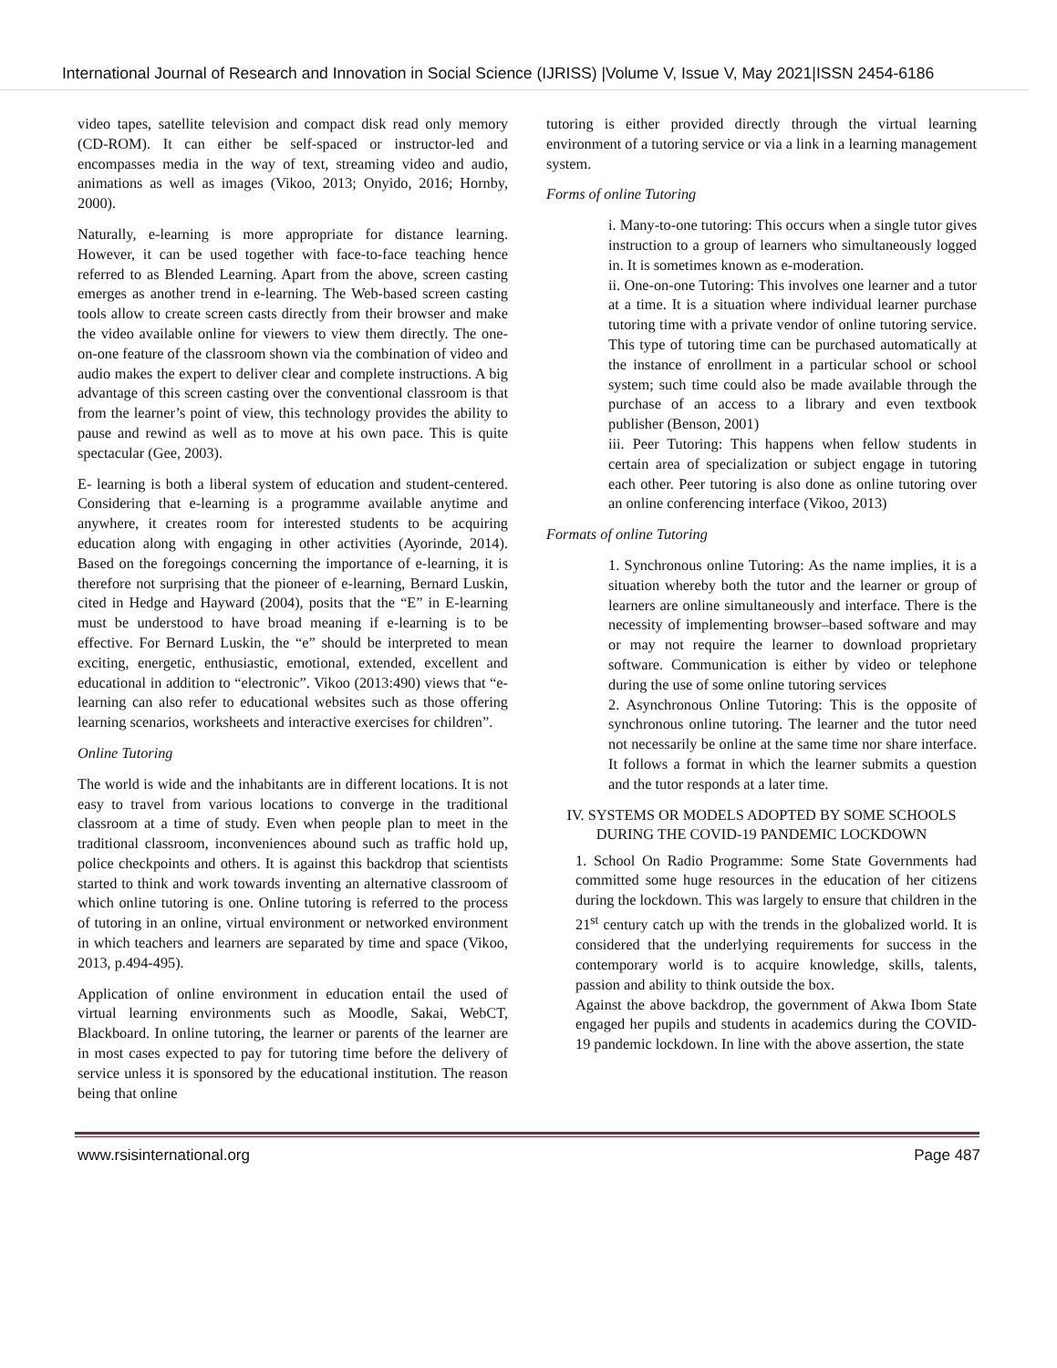International Journal of Research and Innovation in Social Science (IJRISS) |Volume V, Issue V, May 2021|ISSN 2454-6186
video tapes, satellite television and compact disk read only memory (CD-ROM). It can either be self-spaced or instructor-led and encompasses media in the way of text, streaming video and audio, animations as well as images (Vikoo, 2013; Onyido, 2016; Hornby, 2000).
Naturally, e-learning is more appropriate for distance learning. However, it can be used together with face-to-face teaching hence referred to as Blended Learning. Apart from the above, screen casting emerges as another trend in e-learning. The Web-based screen casting tools allow to create screen casts directly from their browser and make the video available online for viewers to view them directly. The one-on-one feature of the classroom shown via the combination of video and audio makes the expert to deliver clear and complete instructions. A big advantage of this screen casting over the conventional classroom is that from the learner’s point of view, this technology provides the ability to pause and rewind as well as to move at his own pace. This is quite spectacular (Gee, 2003).
E- learning is both a liberal system of education and student-centered. Considering that e-learning is a programme available anytime and anywhere, it creates room for interested students to be acquiring education along with engaging in other activities (Ayorinde, 2014). Based on the foregoings concerning the importance of e-learning, it is therefore not surprising that the pioneer of e-learning, Bernard Luskin, cited in Hedge and Hayward (2004), posits that the “E” in E-learning must be understood to have broad meaning if e-learning is to be effective. For Bernard Luskin, the “e” should be interpreted to mean exciting, energetic, enthusiastic, emotional, extended, excellent and educational in addition to “electronic”. Vikoo (2013:490) views that “e-learning can also refer to educational websites such as those offering learning scenarios, worksheets and interactive exercises for children”.
Online Tutoring
The world is wide and the inhabitants are in different locations. It is not easy to travel from various locations to converge in the traditional classroom at a time of study. Even when people plan to meet in the traditional classroom, inconveniences abound such as traffic hold up, police checkpoints and others. It is against this backdrop that scientists started to think and work towards inventing an alternative classroom of which online tutoring is one. Online tutoring is referred to the process of tutoring in an online, virtual environment or networked environment in which teachers and learners are separated by time and space (Vikoo, 2013, p.494-495).
Application of online environment in education entail the used of virtual learning environments such as Moodle, Sakai, WebCT, Blackboard. In online tutoring, the learner or parents of the learner are in most cases expected to pay for tutoring time before the delivery of service unless it is sponsored by the educational institution. The reason being that online
tutoring is either provided directly through the virtual learning environment of a tutoring service or via a link in a learning management system.
Forms of online Tutoring
i. Many-to-one tutoring: This occurs when a single tutor gives instruction to a group of learners who simultaneously logged in. It is sometimes known as e-moderation.
ii. One-on-one Tutoring: This involves one learner and a tutor at a time. It is a situation where individual learner purchase tutoring time with a private vendor of online tutoring service. This type of tutoring time can be purchased automatically at the instance of enrollment in a particular school or school system; such time could also be made available through the purchase of an access to a library and even textbook publisher (Benson, 2001)
iii. Peer Tutoring: This happens when fellow students in certain area of specialization or subject engage in tutoring each other. Peer tutoring is also done as online tutoring over an online conferencing interface (Vikoo, 2013)
Formats of online Tutoring
1. Synchronous online Tutoring: As the name implies, it is a situation whereby both the tutor and the learner or group of learners are online simultaneously and interface. There is the necessity of implementing browser–based software and may or may not require the learner to download proprietary software. Communication is either by video or telephone during the use of some online tutoring services
2. Asynchronous Online Tutoring: This is the opposite of synchronous online tutoring. The learner and the tutor need not necessarily be online at the same time nor share interface. It follows a format in which the learner submits a question and the tutor responds at a later time.
IV. SYSTEMS OR MODELS ADOPTED BY SOME SCHOOLS DURING THE COVID-19 PANDEMIC LOCKDOWN
1. School On Radio Programme: Some State Governments had committed some huge resources in the education of her citizens during the lockdown. This was largely to ensure that children in the 21<sup>st</sup> century catch up with the trends in the globalized world. It is considered that the underlying requirements for success in the contemporary world is to acquire knowledge, skills, talents, passion and ability to think outside the box.
Against the above backdrop, the government of Akwa Ibom State engaged her pupils and students in academics during the COVID-19 pandemic lockdown. In line with the above assertion, the state
www.rsisinternational.org Page 487